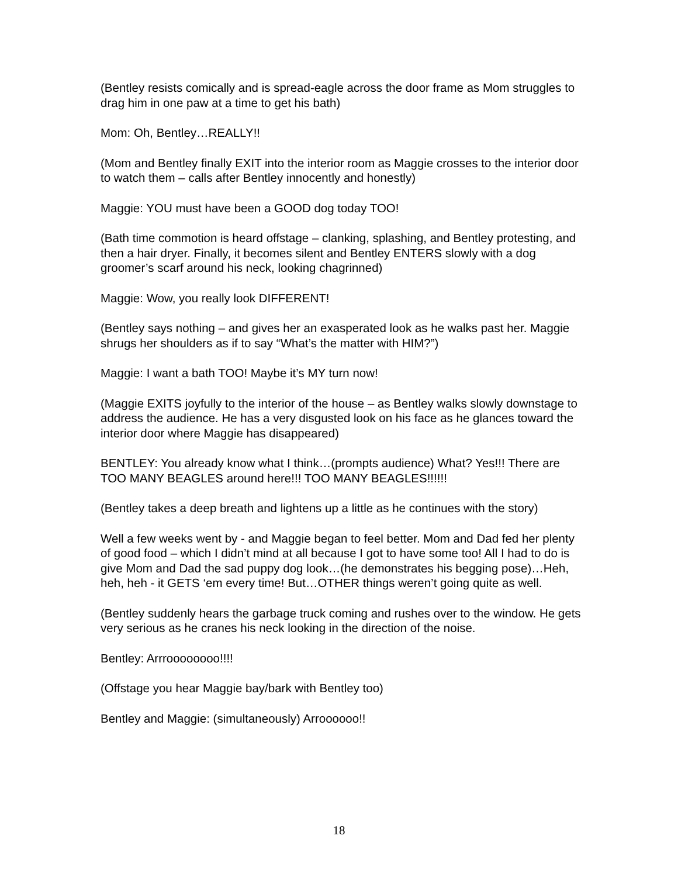(Bentley resists comically and is spread-eagle across the door frame as Mom struggles to drag him in one paw at a time to get his bath)
Mom: Oh, Bentley…REALLY!!
(Mom and Bentley finally EXIT into the interior room as Maggie crosses to the interior door to watch them – calls after Bentley innocently and honestly)
Maggie: YOU must have been a GOOD dog today TOO!
(Bath time commotion is heard offstage – clanking, splashing, and Bentley protesting, and then a hair dryer. Finally, it becomes silent and Bentley ENTERS slowly with a dog groomer’s scarf around his neck, looking chagrinned)
Maggie: Wow, you really look DIFFERENT!
(Bentley says nothing – and gives her an exasperated look as he walks past her. Maggie shrugs her shoulders as if to say “What’s the matter with HIM?”)
Maggie: I want a bath TOO! Maybe it’s MY turn now!
(Maggie EXITS joyfully to the interior of the house – as Bentley walks slowly downstage to address the audience. He has a very disgusted look on his face as he glances toward the interior door where Maggie has disappeared)
BENTLEY: You already know what I think…(prompts audience) What? Yes!!! There are TOO MANY BEAGLES around here!!! TOO MANY BEAGLES!!!!!!
(Bentley takes a deep breath and lightens up a little as he continues with the story)
Well a few weeks went by - and Maggie began to feel better. Mom and Dad fed her plenty of good food – which I didn’t mind at all because I got to have some too! All I had to do is give Mom and Dad the sad puppy dog look…(he demonstrates his begging pose)…Heh, heh, heh - it GETS ‘em every time! But…OTHER things weren’t going quite as well.
(Bentley suddenly hears the garbage truck coming and rushes over to the window. He gets very serious as he cranes his neck looking in the direction of the noise.
Bentley: Arrroooooooo!!!!
(Offstage you hear Maggie bay/bark with Bentley too)
Bentley and Maggie: (simultaneously) Arroooooo!!
18